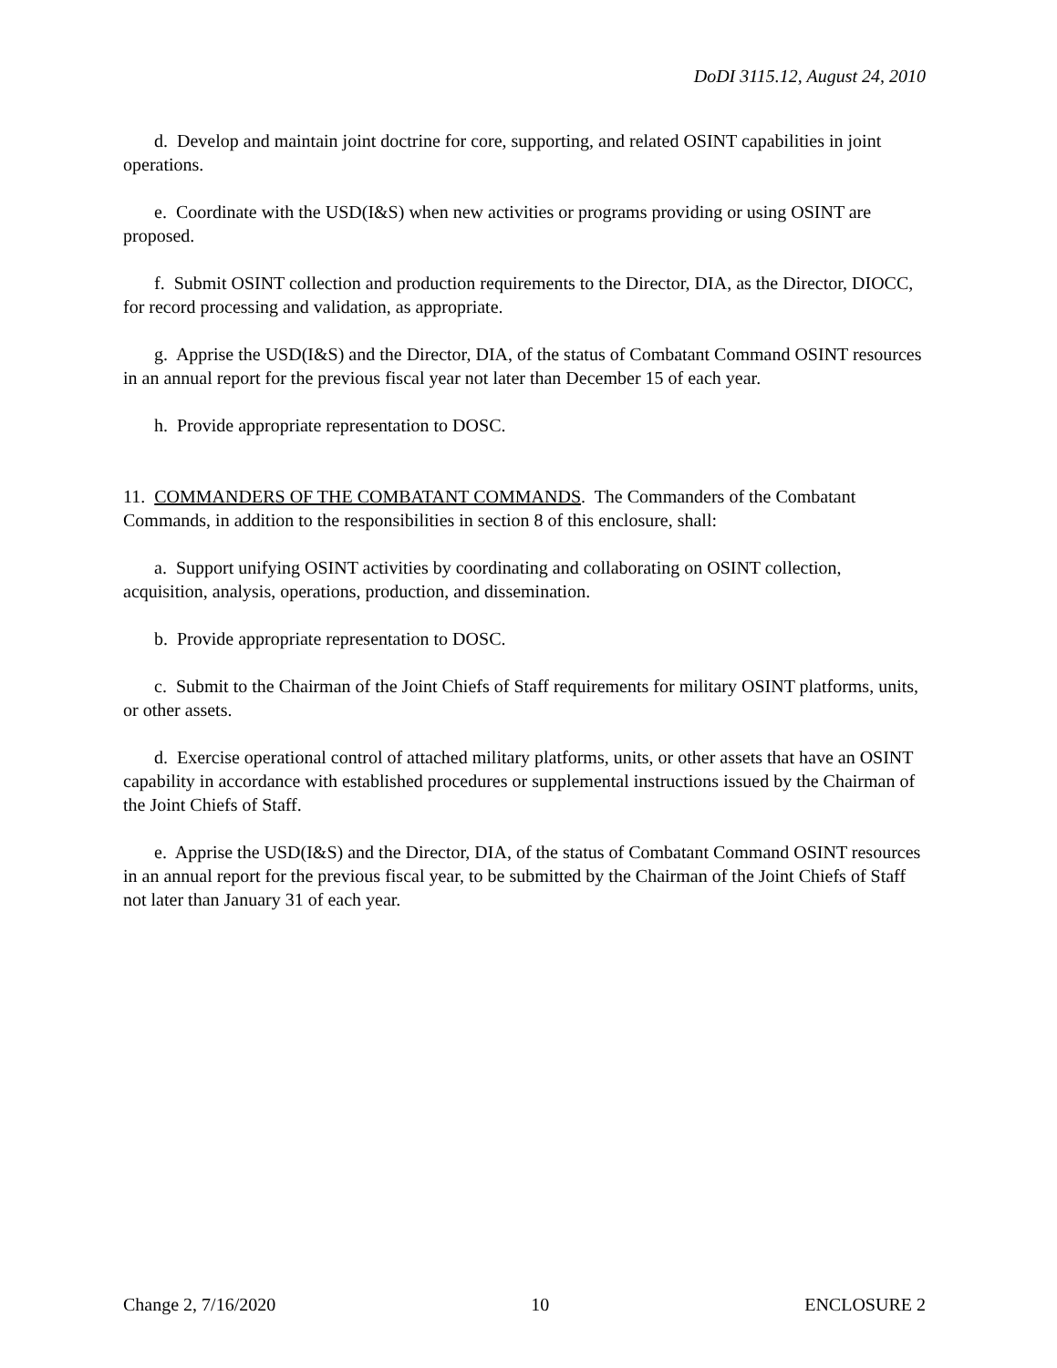DoDI 3115.12, August 24, 2010
d. Develop and maintain joint doctrine for core, supporting, and related OSINT capabilities in joint operations.
e. Coordinate with the USD(I&S) when new activities or programs providing or using OSINT are proposed.
f. Submit OSINT collection and production requirements to the Director, DIA, as the Director, DIOCC, for record processing and validation, as appropriate.
g. Apprise the USD(I&S) and the Director, DIA, of the status of Combatant Command OSINT resources in an annual report for the previous fiscal year not later than December 15 of each year.
h. Provide appropriate representation to DOSC.
11. COMMANDERS OF THE COMBATANT COMMANDS. The Commanders of the Combatant Commands, in addition to the responsibilities in section 8 of this enclosure, shall:
a. Support unifying OSINT activities by coordinating and collaborating on OSINT collection, acquisition, analysis, operations, production, and dissemination.
b. Provide appropriate representation to DOSC.
c. Submit to the Chairman of the Joint Chiefs of Staff requirements for military OSINT platforms, units, or other assets.
d. Exercise operational control of attached military platforms, units, or other assets that have an OSINT capability in accordance with established procedures or supplemental instructions issued by the Chairman of the Joint Chiefs of Staff.
e. Apprise the USD(I&S) and the Director, DIA, of the status of Combatant Command OSINT resources in an annual report for the previous fiscal year, to be submitted by the Chairman of the Joint Chiefs of Staff not later than January 31 of each year.
Change 2, 7/16/2020 10 ENCLOSURE 2